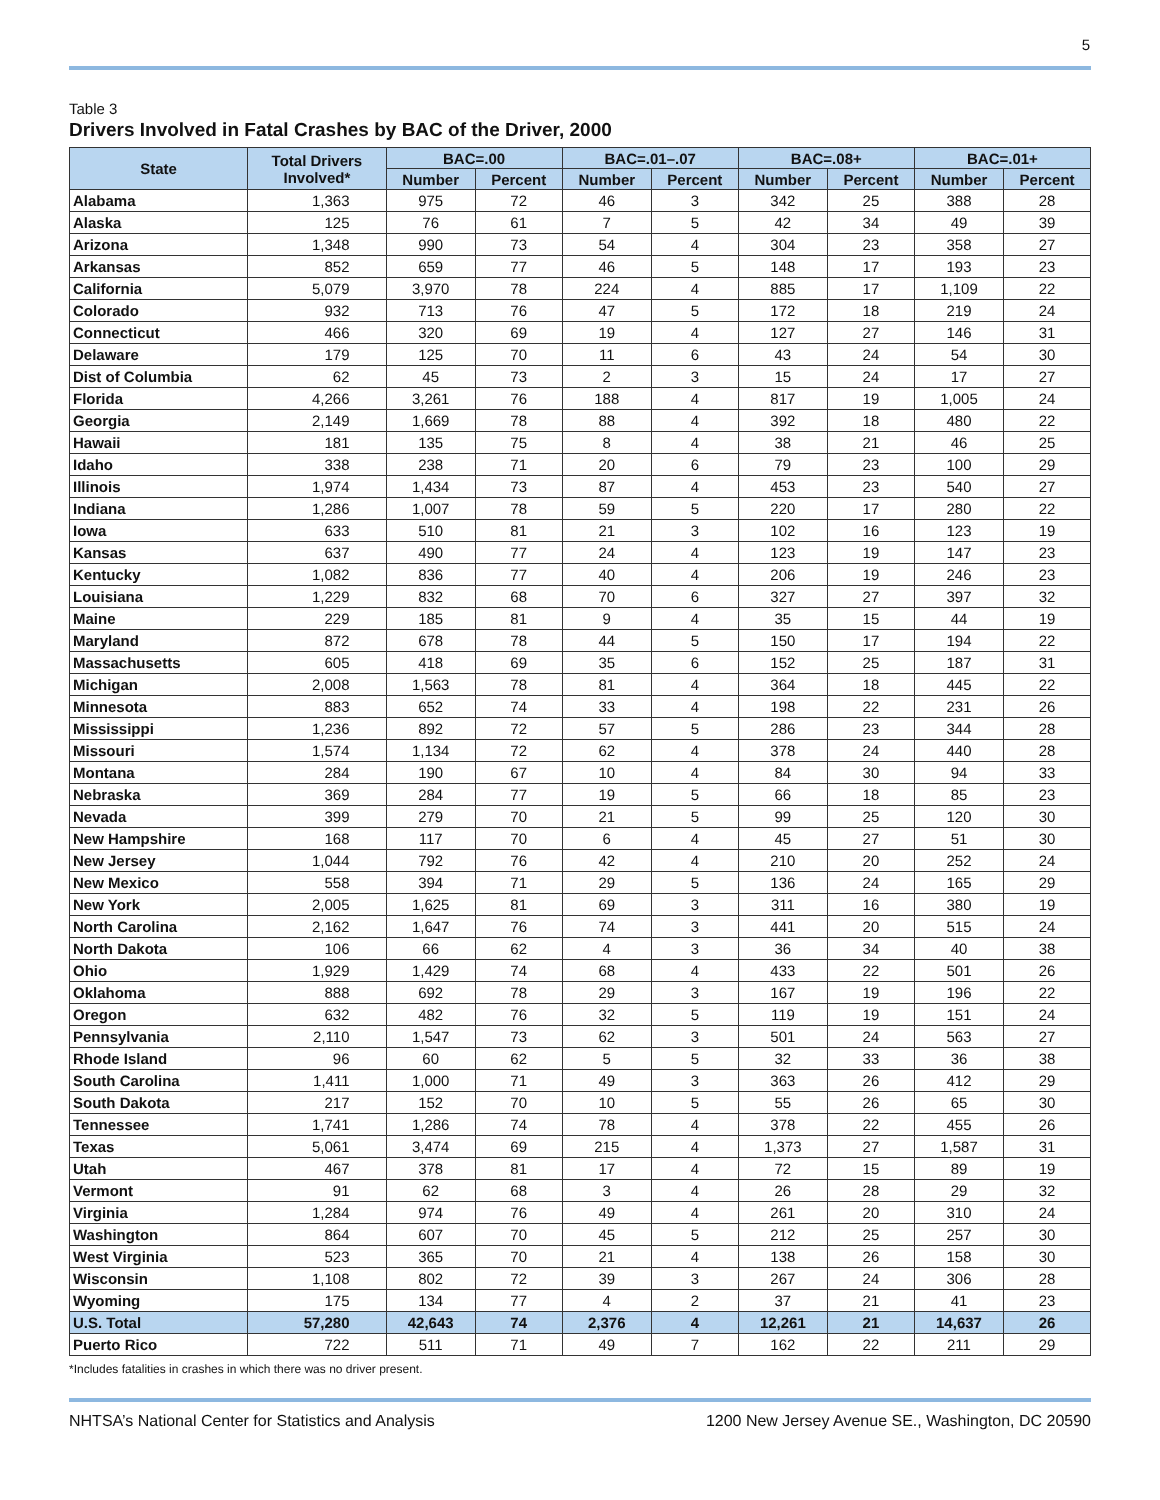5
Table 3
Drivers Involved in Fatal Crashes by BAC of the Driver, 2000
| State | Total Drivers Involved* | BAC=.00 | | BAC=.01–.07 | | BAC=.08+ | | BAC=.01+ | |
| --- | --- | --- | --- | --- | --- | --- | --- | --- | --- |
| | | Number | Percent | Number | Percent | Number | Percent | Number | Percent |
| Alabama | 1,363 | 975 | 72 | 46 | 3 | 342 | 25 | 388 | 28 |
| Alaska | 125 | 76 | 61 | 7 | 5 | 42 | 34 | 49 | 39 |
| Arizona | 1,348 | 990 | 73 | 54 | 4 | 304 | 23 | 358 | 27 |
| Arkansas | 852 | 659 | 77 | 46 | 5 | 148 | 17 | 193 | 23 |
| California | 5,079 | 3,970 | 78 | 224 | 4 | 885 | 17 | 1,109 | 22 |
| Colorado | 932 | 713 | 76 | 47 | 5 | 172 | 18 | 219 | 24 |
| Connecticut | 466 | 320 | 69 | 19 | 4 | 127 | 27 | 146 | 31 |
| Delaware | 179 | 125 | 70 | 11 | 6 | 43 | 24 | 54 | 30 |
| Dist of Columbia | 62 | 45 | 73 | 2 | 3 | 15 | 24 | 17 | 27 |
| Florida | 4,266 | 3,261 | 76 | 188 | 4 | 817 | 19 | 1,005 | 24 |
| Georgia | 2,149 | 1,669 | 78 | 88 | 4 | 392 | 18 | 480 | 22 |
| Hawaii | 181 | 135 | 75 | 8 | 4 | 38 | 21 | 46 | 25 |
| Idaho | 338 | 238 | 71 | 20 | 6 | 79 | 23 | 100 | 29 |
| Illinois | 1,974 | 1,434 | 73 | 87 | 4 | 453 | 23 | 540 | 27 |
| Indiana | 1,286 | 1,007 | 78 | 59 | 5 | 220 | 17 | 280 | 22 |
| Iowa | 633 | 510 | 81 | 21 | 3 | 102 | 16 | 123 | 19 |
| Kansas | 637 | 490 | 77 | 24 | 4 | 123 | 19 | 147 | 23 |
| Kentucky | 1,082 | 836 | 77 | 40 | 4 | 206 | 19 | 246 | 23 |
| Louisiana | 1,229 | 832 | 68 | 70 | 6 | 327 | 27 | 397 | 32 |
| Maine | 229 | 185 | 81 | 9 | 4 | 35 | 15 | 44 | 19 |
| Maryland | 872 | 678 | 78 | 44 | 5 | 150 | 17 | 194 | 22 |
| Massachusetts | 605 | 418 | 69 | 35 | 6 | 152 | 25 | 187 | 31 |
| Michigan | 2,008 | 1,563 | 78 | 81 | 4 | 364 | 18 | 445 | 22 |
| Minnesota | 883 | 652 | 74 | 33 | 4 | 198 | 22 | 231 | 26 |
| Mississippi | 1,236 | 892 | 72 | 57 | 5 | 286 | 23 | 344 | 28 |
| Missouri | 1,574 | 1,134 | 72 | 62 | 4 | 378 | 24 | 440 | 28 |
| Montana | 284 | 190 | 67 | 10 | 4 | 84 | 30 | 94 | 33 |
| Nebraska | 369 | 284 | 77 | 19 | 5 | 66 | 18 | 85 | 23 |
| Nevada | 399 | 279 | 70 | 21 | 5 | 99 | 25 | 120 | 30 |
| New Hampshire | 168 | 117 | 70 | 6 | 4 | 45 | 27 | 51 | 30 |
| New Jersey | 1,044 | 792 | 76 | 42 | 4 | 210 | 20 | 252 | 24 |
| New Mexico | 558 | 394 | 71 | 29 | 5 | 136 | 24 | 165 | 29 |
| New York | 2,005 | 1,625 | 81 | 69 | 3 | 311 | 16 | 380 | 19 |
| North Carolina | 2,162 | 1,647 | 76 | 74 | 3 | 441 | 20 | 515 | 24 |
| North Dakota | 106 | 66 | 62 | 4 | 3 | 36 | 34 | 40 | 38 |
| Ohio | 1,929 | 1,429 | 74 | 68 | 4 | 433 | 22 | 501 | 26 |
| Oklahoma | 888 | 692 | 78 | 29 | 3 | 167 | 19 | 196 | 22 |
| Oregon | 632 | 482 | 76 | 32 | 5 | 119 | 19 | 151 | 24 |
| Pennsylvania | 2,110 | 1,547 | 73 | 62 | 3 | 501 | 24 | 563 | 27 |
| Rhode Island | 96 | 60 | 62 | 5 | 5 | 32 | 33 | 36 | 38 |
| South Carolina | 1,411 | 1,000 | 71 | 49 | 3 | 363 | 26 | 412 | 29 |
| South Dakota | 217 | 152 | 70 | 10 | 5 | 55 | 26 | 65 | 30 |
| Tennessee | 1,741 | 1,286 | 74 | 78 | 4 | 378 | 22 | 455 | 26 |
| Texas | 5,061 | 3,474 | 69 | 215 | 4 | 1,373 | 27 | 1,587 | 31 |
| Utah | 467 | 378 | 81 | 17 | 4 | 72 | 15 | 89 | 19 |
| Vermont | 91 | 62 | 68 | 3 | 4 | 26 | 28 | 29 | 32 |
| Virginia | 1,284 | 974 | 76 | 49 | 4 | 261 | 20 | 310 | 24 |
| Washington | 864 | 607 | 70 | 45 | 5 | 212 | 25 | 257 | 30 |
| West Virginia | 523 | 365 | 70 | 21 | 4 | 138 | 26 | 158 | 30 |
| Wisconsin | 1,108 | 802 | 72 | 39 | 3 | 267 | 24 | 306 | 28 |
| Wyoming | 175 | 134 | 77 | 4 | 2 | 37 | 21 | 41 | 23 |
| U.S. Total | 57,280 | 42,643 | 74 | 2,376 | 4 | 12,261 | 21 | 14,637 | 26 |
| Puerto Rico | 722 | 511 | 71 | 49 | 7 | 162 | 22 | 211 | 29 |
*Includes fatalities in crashes in which there was no driver present.
NHTSA’s National Center for Statistics and Analysis 1200 New Jersey Avenue SE., Washington, DC 20590